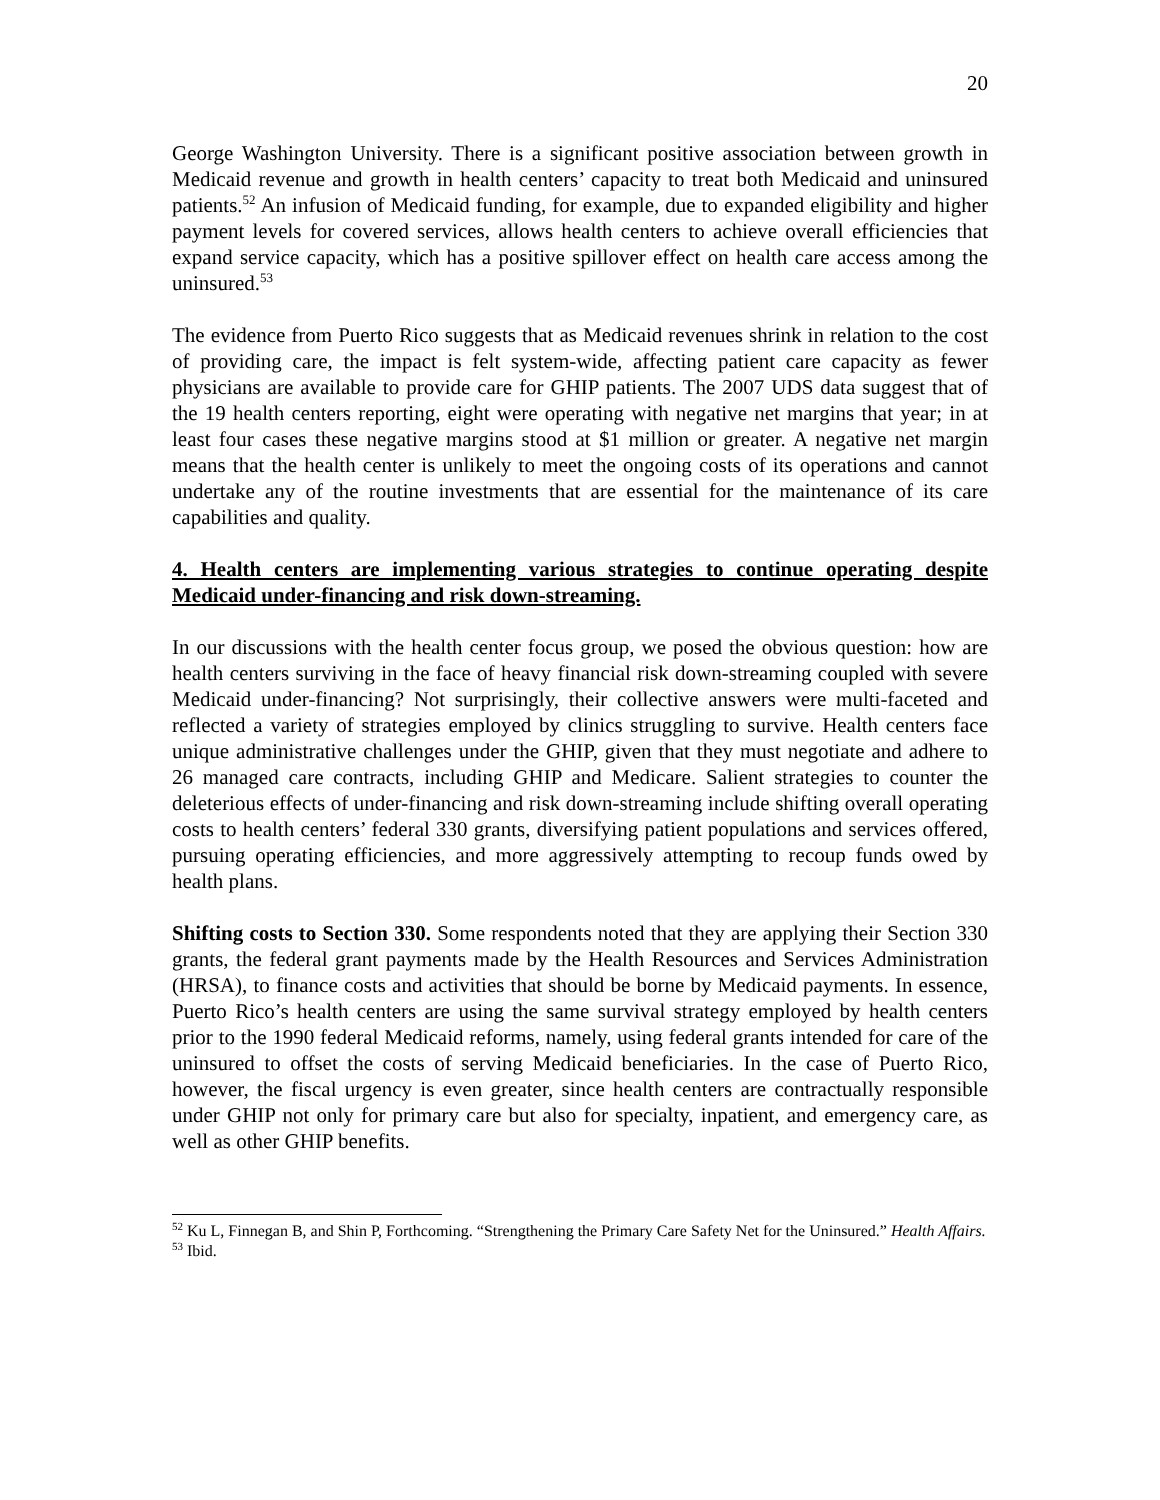20
George Washington University. There is a significant positive association between growth in Medicaid revenue and growth in health centers’ capacity to treat both Medicaid and uninsured patients.<sup>52</sup> An infusion of Medicaid funding, for example, due to expanded eligibility and higher payment levels for covered services, allows health centers to achieve overall efficiencies that expand service capacity, which has a positive spillover effect on health care access among the uninsured.<sup>53</sup>
The evidence from Puerto Rico suggests that as Medicaid revenues shrink in relation to the cost of providing care, the impact is felt system-wide, affecting patient care capacity as fewer physicians are available to provide care for GHIP patients. The 2007 UDS data suggest that of the 19 health centers reporting, eight were operating with negative net margins that year; in at least four cases these negative margins stood at $1 million or greater. A negative net margin means that the health center is unlikely to meet the ongoing costs of its operations and cannot undertake any of the routine investments that are essential for the maintenance of its care capabilities and quality.
4. Health centers are implementing various strategies to continue operating despite Medicaid under-financing and risk down-streaming.
In our discussions with the health center focus group, we posed the obvious question: how are health centers surviving in the face of heavy financial risk down-streaming coupled with severe Medicaid under-financing? Not surprisingly, their collective answers were multi-faceted and reflected a variety of strategies employed by clinics struggling to survive. Health centers face unique administrative challenges under the GHIP, given that they must negotiate and adhere to 26 managed care contracts, including GHIP and Medicare. Salient strategies to counter the deleterious effects of under-financing and risk down-streaming include shifting overall operating costs to health centers’ federal 330 grants, diversifying patient populations and services offered, pursuing operating efficiencies, and more aggressively attempting to recoup funds owed by health plans.
Shifting costs to Section 330. Some respondents noted that they are applying their Section 330 grants, the federal grant payments made by the Health Resources and Services Administration (HRSA), to finance costs and activities that should be borne by Medicaid payments. In essence, Puerto Rico’s health centers are using the same survival strategy employed by health centers prior to the 1990 federal Medicaid reforms, namely, using federal grants intended for care of the uninsured to offset the costs of serving Medicaid beneficiaries. In the case of Puerto Rico, however, the fiscal urgency is even greater, since health centers are contractually responsible under GHIP not only for primary care but also for specialty, inpatient, and emergency care, as well as other GHIP benefits.
<sup>52</sup> Ku L, Finnegan B, and Shin P, Forthcoming. “Strengthening the Primary Care Safety Net for the Uninsured.” Health Affairs.
<sup>53</sup> Ibid.